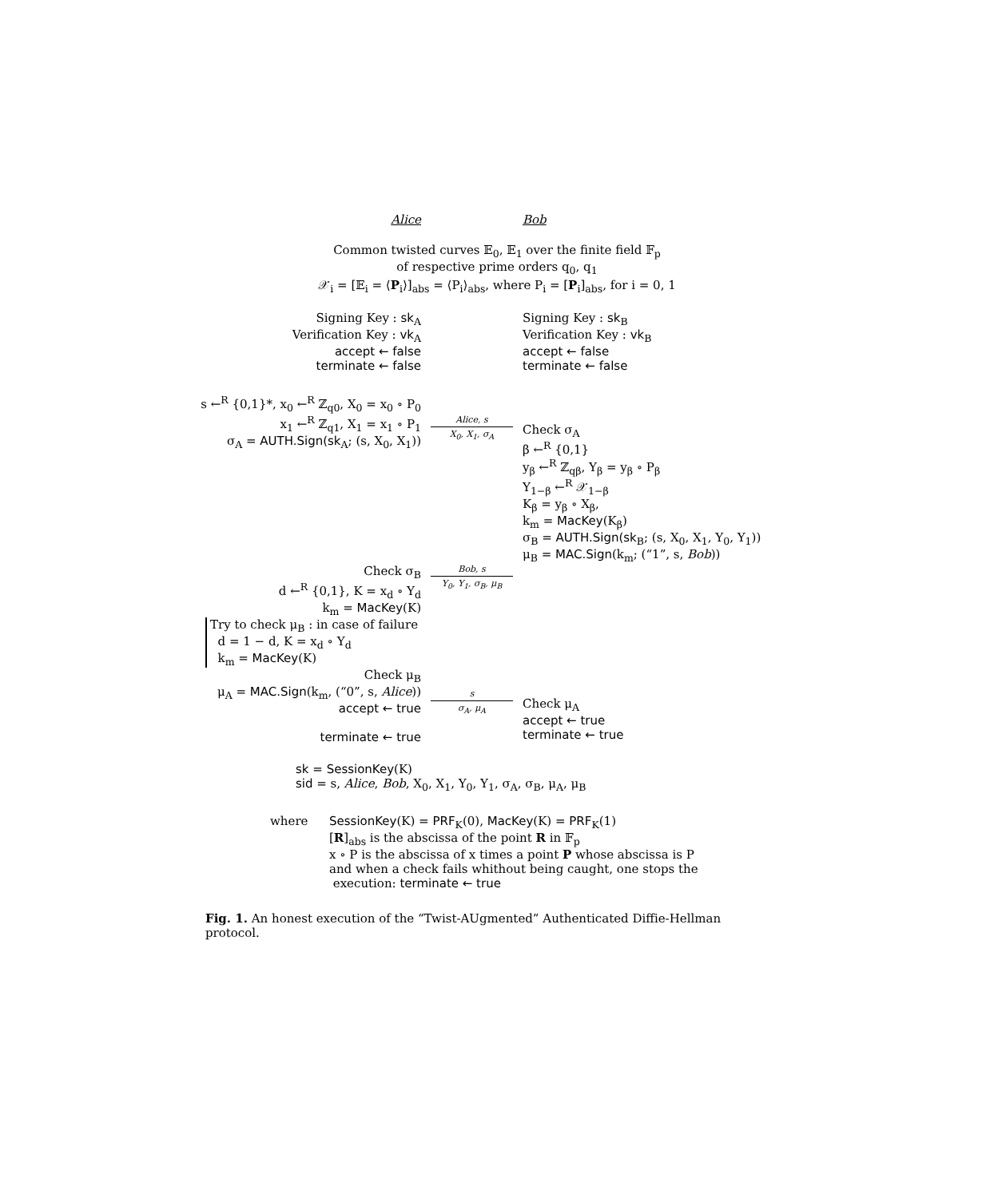Alice Bob
Common twisted curves 𝔼<sub>0</sub>, 𝔼<sub>1</sub> over the finite field 𝔽<sub>p</sub>
of respective prime orders q<sub>0</sub>, q<sub>1</sub>
𝒳<sub>i</sub> = [𝔼<sub>i</sub> = ⟨P<sub>i</sub>⟩]<sub>abs</sub> = ⟨P<sub>i</sub>⟩<sub>abs</sub>, where P<sub>i</sub> = [P<sub>i</sub>]<sub>abs</sub>, for i = 0, 1
Signing Key : sk<sub>A</sub>
Verification Key : vk<sub>A</sub>
accept ← false
terminate ← false
Signing Key : sk<sub>B</sub>
Verification Key : vk<sub>B</sub>
accept ← false
terminate ← false
s ←<sup>R</sup> {0,1}*, x<sub>0</sub> ←<sup>R</sup> ℤ<sub>q0</sub>, X<sub>0</sub> = x<sub>0</sub> ∘ P<sub>0</sub>
x<sub>1</sub> ←<sup>R</sup> ℤ<sub>q1</sub>, X<sub>1</sub> = x<sub>1</sub> ∘ P<sub>1</sub>
σ<sub>A</sub> = AUTH.Sign(sk<sub>A</sub>; (s, X<sub>0</sub>, X<sub>1</sub>))
Alice, s
X<sub>0</sub>, X<sub>1</sub>, σ<sub>A</sub>
Check σ<sub>A</sub>
β ←<sup>R</sup> {0,1}
y<sub>β</sub> ←<sup>R</sup> ℤ<sub>qβ</sub>, Y<sub>β</sub> = y<sub>β</sub> ∘ P<sub>β</sub>
Y<sub>1−β</sub> ←<sup>R</sup> 𝒳<sub>1−β</sub>
K<sub>β</sub> = y<sub>β</sub> ∘ X<sub>β</sub>,
k<sub>m</sub> = MacKey(K<sub>β</sub>)
σ<sub>B</sub> = AUTH.Sign(sk<sub>B</sub>; (s, X<sub>0</sub>, X<sub>1</sub>, Y<sub>0</sub>, Y<sub>1</sub>))
μ<sub>B</sub> = MAC.Sign(k<sub>m</sub>; (“1”, s, Bob))
Check σ<sub>B</sub>
d ←<sup>R</sup> {0,1}, K = x<sub>d</sub> ∘ Y<sub>d</sub>
k<sub>m</sub> = MacKey(K)
Bob, s
Y<sub>0</sub>, Y<sub>1</sub>, σ<sub>B</sub>, μ<sub>B</sub>
Try to check μ<sub>B</sub> : in case of failure
d = 1 − d, K = x<sub>d</sub> ∘ Y<sub>d</sub>
k<sub>m</sub> = MacKey(K)
Check μ<sub>B</sub>
μ<sub>A</sub> = MAC.Sign(k<sub>m</sub>, (“0”, s, Alice))
accept ← true
terminate ← true
s
σ<sub>A</sub>, μ<sub>A</sub>
Check μ<sub>A</sub>
accept ← true
terminate ← true
sk = SessionKey(K)
sid = s, Alice, Bob, X<sub>0</sub>, X<sub>1</sub>, Y<sub>0</sub>, Y<sub>1</sub>, σ<sub>A</sub>, σ<sub>B</sub>, μ<sub>A</sub>, μ<sub>B</sub>
where SessionKey(K) = PRF<sub>K</sub>(0), MacKey(K) = PRF<sub>K</sub>(1)
[R]<sub>abs</sub> is the abscissa of the point R in 𝔽<sub>p</sub>
x ∘ P is the abscissa of x times a point P whose abscissa is P
and when a check fails whithout being caught, one stops the
execution: terminate ← true
Fig. 1. An honest execution of the “Twist-AUgmented” Authenticated Diffie-Hellman protocol.